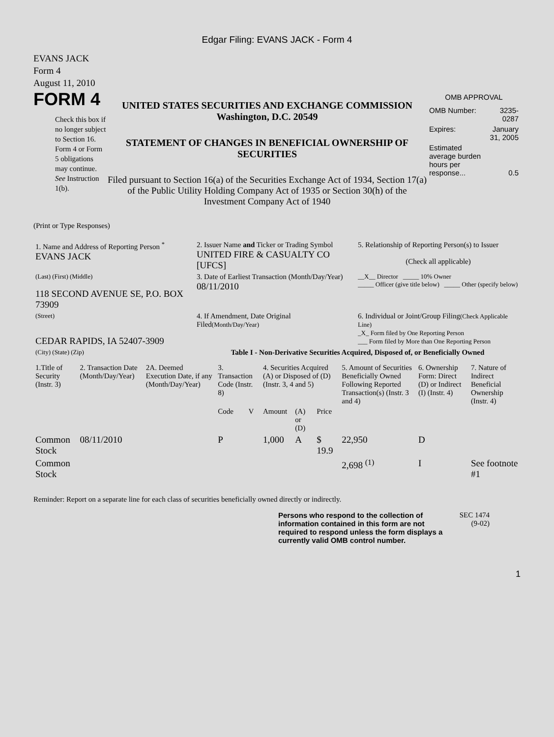Edgar Filing: EVANS JACK - Form 4
EVANS JACK
Form 4
August 11, 2010
FORM 4
Check this box if no longer subject to Section 16. Form 4 or Form 5 obligations may continue. See Instruction 1(b).
UNITED STATES SECURITIES AND EXCHANGE COMMISSION
Washington, D.C. 20549
STATEMENT OF CHANGES IN BENEFICIAL OWNERSHIP OF SECURITIES
Filed pursuant to Section 16(a) of the Securities Exchange Act of 1934, Section 17(a) of the Public Utility Holding Company Act of 1935 or Section 30(h) of the Investment Company Act of 1940
OMB APPROVAL
| OMB Number: | 3235-0287 |
| Expires: | January 31, 2005 |
| Estimated average burden hours per response... | 0.5 |
(Print or Type Responses)
| 1. Name and Address of Reporting Person <sup>*</sup> EVANS JACK | 2. Issuer Name and Ticker or Trading Symbol UNITED FIRE & CASUALTY CO [UFCS] | 5. Relationship of Reporting Person(s) to Issuer (Check all applicable) |
| (Last) (First) (Middle) 118 SECOND AVENUE SE, P.O. BOX 73909 | 3. Date of Earliest Transaction (Month/Day/Year) 08/11/2010 | __X__ Director _____ 10% Owner _____ Officer (give title below) _____ Other (specify below) |
| (Street) CEDAR RAPIDS, IA 52407-3909 | 4. If Amendment, Date Original Filed (Month/Day/Year) | 6. Individual or Joint/Group Filing (Check Applicable Line) _X_ Form filed by One Reporting Person ___ Form filed by More than One Reporting Person |
| (City) (State) (Zip) | Table I - Non-Derivative Securities Acquired, Disposed of, or Beneficially Owned | |
| 1.Title of Security (Instr. 3) | 2. Transaction Date (Month/Day/Year) | 2A. Deemed Execution Date, if any (Month/Day/Year) | 3. Transaction Code (Instr. 8) | | 4. Securities Acquired (A) or Disposed of (D) (Instr. 3, 4 and 5) | | | 5. Amount of Securities Beneficially Owned Following Reported Transaction(s) (Instr. 3 and 4) | 6. Ownership Form: Direct (D) or Indirect (I) (Instr. 4) | 7. Nature of Indirect Beneficial Ownership (Instr. 4) |
| --- | --- | --- | --- | --- | --- | --- | --- | --- | --- | --- |
| | | | Code | V | Amount | (A) or (D) | Price | | | |
| Common Stock | 08/11/2010 | | P | | 1,000 | A | $ 19.9 | 22,950 | D | |
| Common Stock | | | | | | | | 2,698 <sup>(1)</sup> | I | See footnote #1 |
Reminder: Report on a separate line for each class of securities beneficially owned directly or indirectly.
Persons who respond to the collection of information contained in this form are not required to respond unless the form displays a currently valid OMB control number.
SEC 1474 (9-02)
1